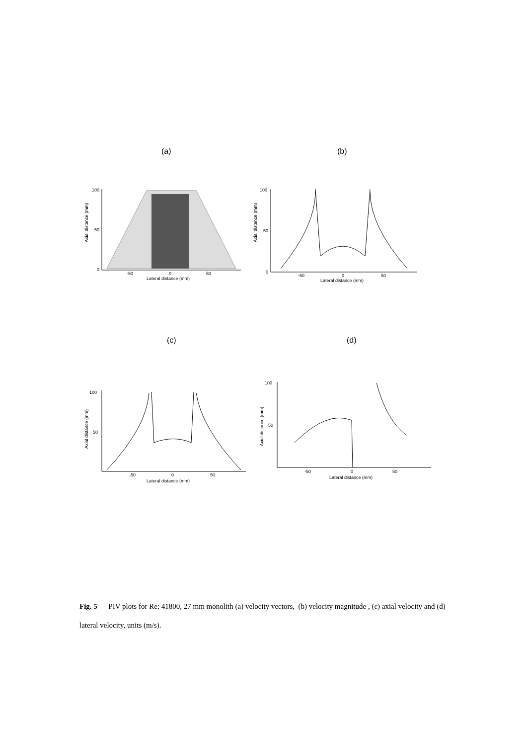(a) (b)
Axial distance (mm)
100
50
0
-50
0
50
Lateral distance (mm)
Axial distance (mm)
100
50
0
-50
0
50
Lateral distance (mm)
(c) (d)
Axial distance (mm)
100
50
-50
0
50
Lateral distance (mm)
Axial distance (mm)
100
50
-50
0
50
Lateral distance (mm)
Fig. 5 PIV plots for Re; 41800, 27 mm monolith (a) velocity vectors, (b) velocity magnitude , (c) axial velocity and (d) lateral velocity, units (m/s).